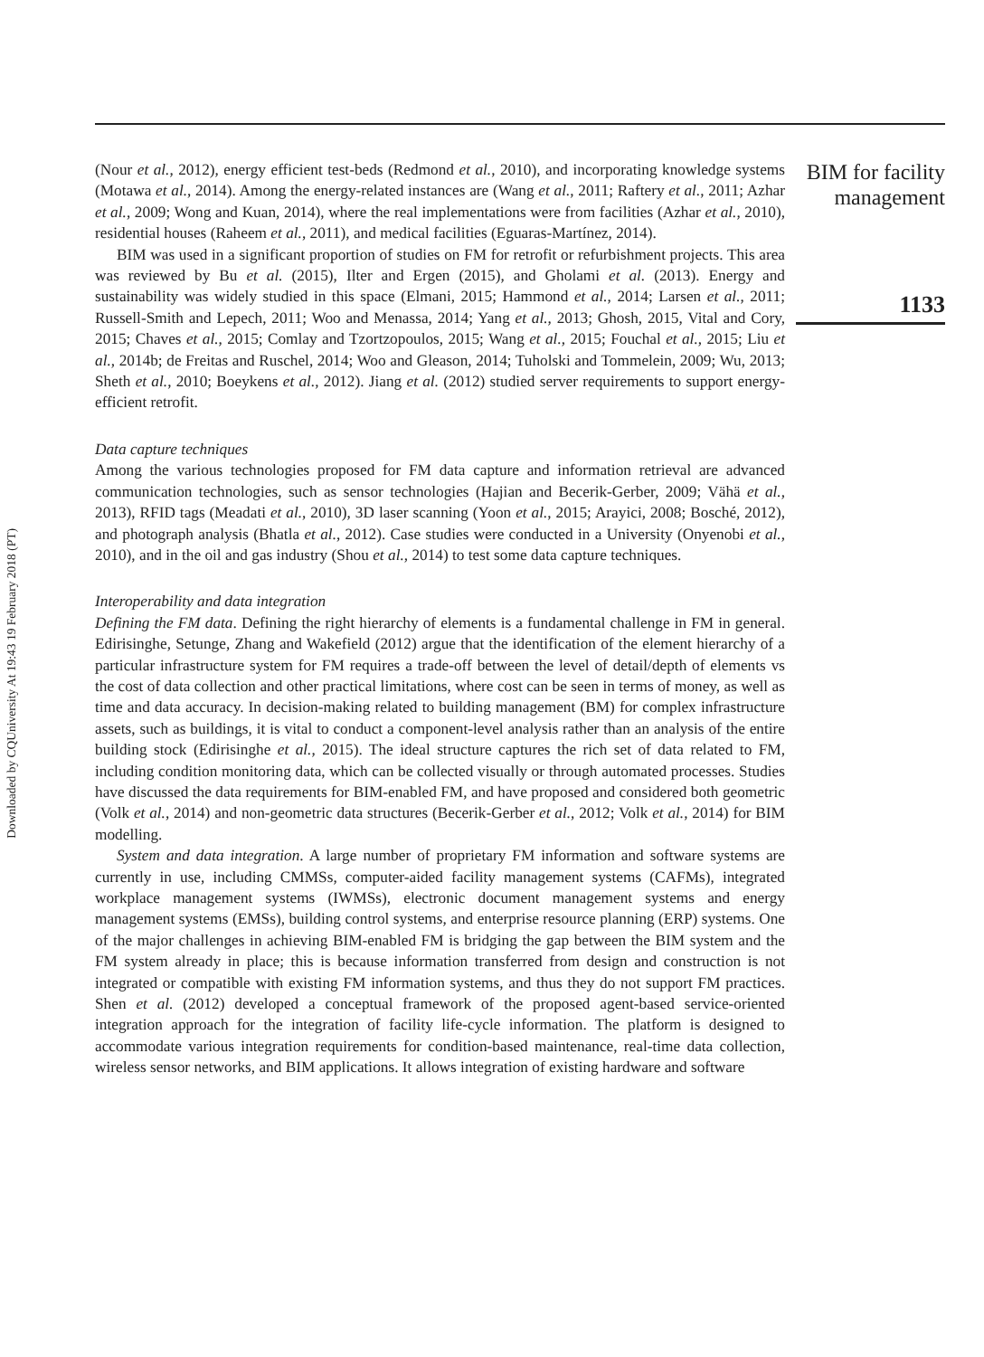Downloaded by CQUniversity At 19:43 19 February 2018 (PT)
(Nour et al., 2012), energy efficient test-beds (Redmond et al., 2010), and incorporating knowledge systems (Motawa et al., 2014). Among the energy-related instances are (Wang et al., 2011; Raftery et al., 2011; Azhar et al., 2009; Wong and Kuan, 2014), where the real implementations were from facilities (Azhar et al., 2010), residential houses (Raheem et al., 2011), and medical facilities (Eguaras-Martínez, 2014).
BIM was used in a significant proportion of studies on FM for retrofit or refurbishment projects. This area was reviewed by Bu et al. (2015), Ilter and Ergen (2015), and Gholami et al. (2013). Energy and sustainability was widely studied in this space (Elmani, 2015; Hammond et al., 2014; Larsen et al., 2011; Russell-Smith and Lepech, 2011; Woo and Menassa, 2014; Yang et al., 2013; Ghosh, 2015, Vital and Cory, 2015; Chaves et al., 2015; Comlay and Tzortzopoulos, 2015; Wang et al., 2015; Fouchal et al., 2015; Liu et al., 2014b; de Freitas and Ruschel, 2014; Woo and Gleason, 2014; Tuholski and Tommelein, 2009; Wu, 2013; Sheth et al., 2010; Boeykens et al., 2012). Jiang et al. (2012) studied server requirements to support energy-efficient retrofit.
Data capture techniques
Among the various technologies proposed for FM data capture and information retrieval are advanced communication technologies, such as sensor technologies (Hajian and Becerik-Gerber, 2009; Vähä et al., 2013), RFID tags (Meadati et al., 2010), 3D laser scanning (Yoon et al., 2015; Arayici, 2008; Bosché, 2012), and photograph analysis (Bhatla et al., 2012). Case studies were conducted in a University (Onyenobi et al., 2010), and in the oil and gas industry (Shou et al., 2014) to test some data capture techniques.
Interoperability and data integration
Defining the FM data. Defining the right hierarchy of elements is a fundamental challenge in FM in general. Edirisinghe, Setunge, Zhang and Wakefield (2012) argue that the identification of the element hierarchy of a particular infrastructure system for FM requires a trade-off between the level of detail/depth of elements vs the cost of data collection and other practical limitations, where cost can be seen in terms of money, as well as time and data accuracy. In decision-making related to building management (BM) for complex infrastructure assets, such as buildings, it is vital to conduct a component-level analysis rather than an analysis of the entire building stock (Edirisinghe et al., 2015). The ideal structure captures the rich set of data related to FM, including condition monitoring data, which can be collected visually or through automated processes. Studies have discussed the data requirements for BIM-enabled FM, and have proposed and considered both geometric (Volk et al., 2014) and non-geometric data structures (Becerik-Gerber et al., 2012; Volk et al., 2014) for BIM modelling.
System and data integration. A large number of proprietary FM information and software systems are currently in use, including CMMSs, computer-aided facility management systems (CAFMs), integrated workplace management systems (IWMSs), electronic document management systems and energy management systems (EMSs), building control systems, and enterprise resource planning (ERP) systems. One of the major challenges in achieving BIM-enabled FM is bridging the gap between the BIM system and the FM system already in place; this is because information transferred from design and construction is not integrated or compatible with existing FM information systems, and thus they do not support FM practices. Shen et al. (2012) developed a conceptual framework of the proposed agent-based service-oriented integration approach for the integration of facility life-cycle information. The platform is designed to accommodate various integration requirements for condition-based maintenance, real-time data collection, wireless sensor networks, and BIM applications. It allows integration of existing hardware and software
BIM for facility management
1133